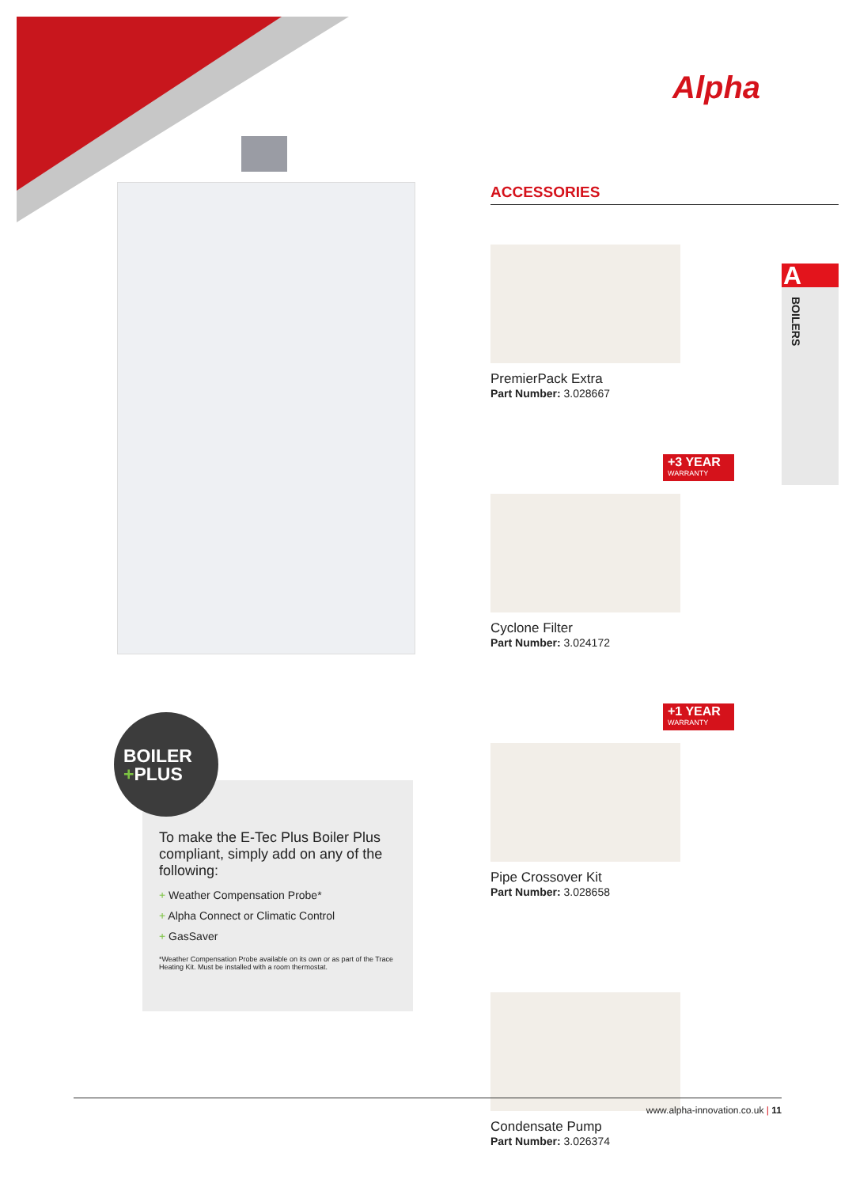Alpha
ACCESSORIES
PremierPack Extra
Part Number: 3.028667
+3 YEAR
WARRANTY
Cyclone Filter
Part Number: 3.024172
+1 YEAR
WARRANTY
Pipe Crossover Kit
Part Number: 3.028658
Condensate Pump
Part Number: 3.026374
A
BOILERS
To make the E-Tec Plus Boiler Plus compliant, simply add on any of the following:
+ Weather Compensation Probe*
+ Alpha Connect or Climatic Control
+ GasSaver
*Weather Compensation Probe available on its own or as part of the Trace Heating Kit. Must be installed with a room thermostat.
BOILER
+PLUS
www.alpha-innovation.co.uk | 11